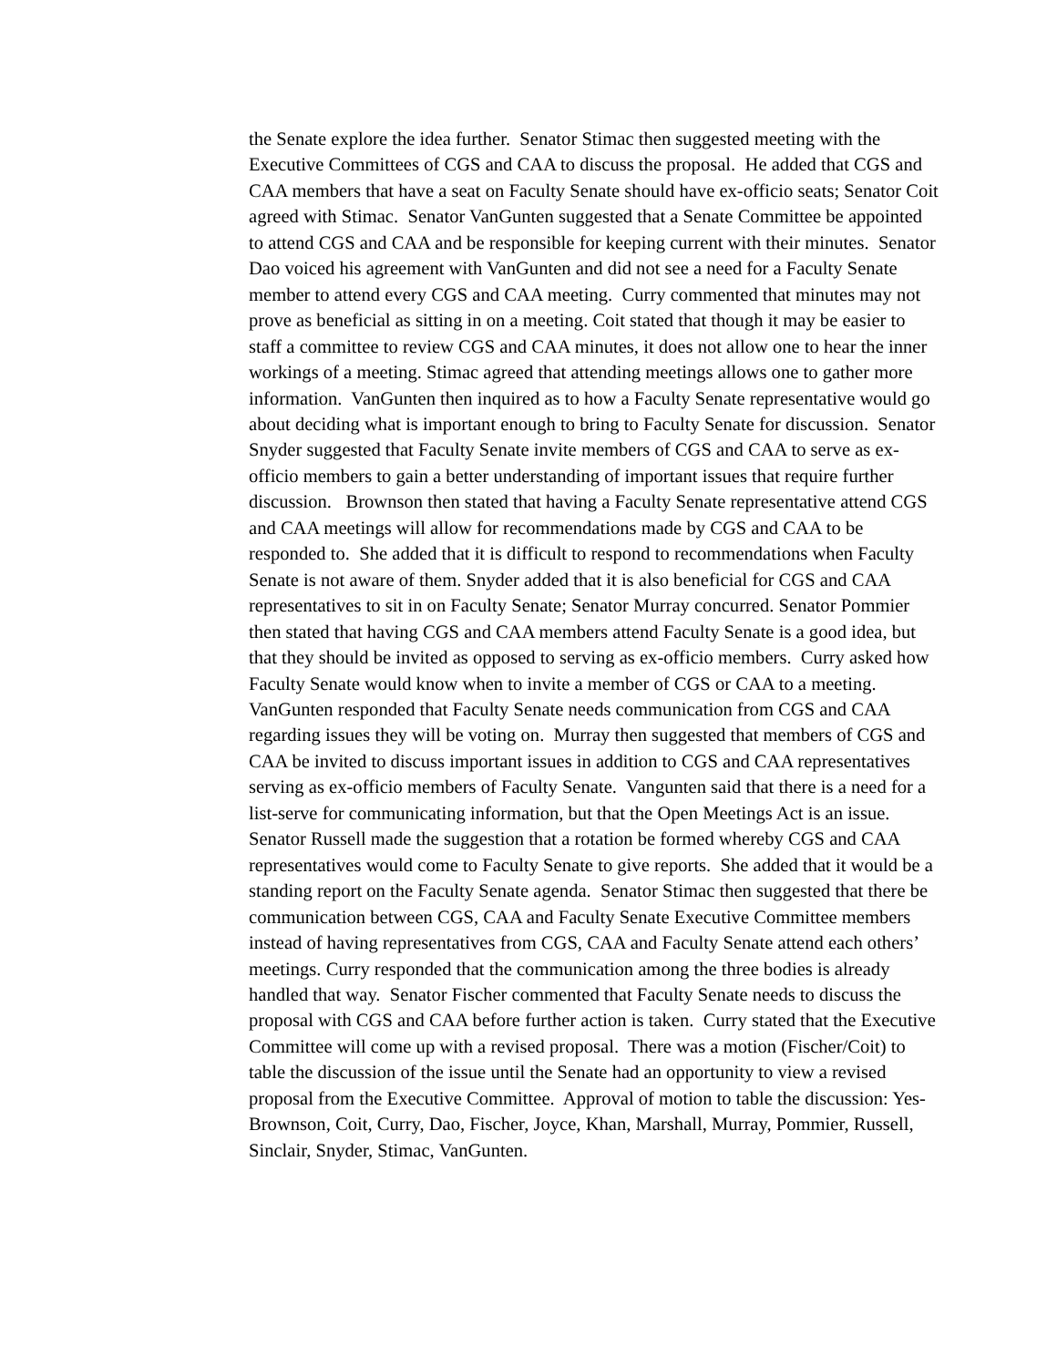the Senate explore the idea further. Senator Stimac then suggested meeting with the Executive Committees of CGS and CAA to discuss the proposal. He added that CGS and CAA members that have a seat on Faculty Senate should have ex-officio seats; Senator Coit agreed with Stimac. Senator VanGunten suggested that a Senate Committee be appointed to attend CGS and CAA and be responsible for keeping current with their minutes. Senator Dao voiced his agreement with VanGunten and did not see a need for a Faculty Senate member to attend every CGS and CAA meeting. Curry commented that minutes may not prove as beneficial as sitting in on a meeting. Coit stated that though it may be easier to staff a committee to review CGS and CAA minutes, it does not allow one to hear the inner workings of a meeting. Stimac agreed that attending meetings allows one to gather more information. VanGunten then inquired as to how a Faculty Senate representative would go about deciding what is important enough to bring to Faculty Senate for discussion. Senator Snyder suggested that Faculty Senate invite members of CGS and CAA to serve as ex-officio members to gain a better understanding of important issues that require further discussion. Brownson then stated that having a Faculty Senate representative attend CGS and CAA meetings will allow for recommendations made by CGS and CAA to be responded to. She added that it is difficult to respond to recommendations when Faculty Senate is not aware of them. Snyder added that it is also beneficial for CGS and CAA representatives to sit in on Faculty Senate; Senator Murray concurred. Senator Pommier then stated that having CGS and CAA members attend Faculty Senate is a good idea, but that they should be invited as opposed to serving as ex-officio members. Curry asked how Faculty Senate would know when to invite a member of CGS or CAA to a meeting. VanGunten responded that Faculty Senate needs communication from CGS and CAA regarding issues they will be voting on. Murray then suggested that members of CGS and CAA be invited to discuss important issues in addition to CGS and CAA representatives serving as ex-officio members of Faculty Senate. Vangunten said that there is a need for a list-serve for communicating information, but that the Open Meetings Act is an issue. Senator Russell made the suggestion that a rotation be formed whereby CGS and CAA representatives would come to Faculty Senate to give reports. She added that it would be a standing report on the Faculty Senate agenda. Senator Stimac then suggested that there be communication between CGS, CAA and Faculty Senate Executive Committee members instead of having representatives from CGS, CAA and Faculty Senate attend each others’ meetings. Curry responded that the communication among the three bodies is already handled that way. Senator Fischer commented that Faculty Senate needs to discuss the proposal with CGS and CAA before further action is taken. Curry stated that the Executive Committee will come up with a revised proposal. There was a motion (Fischer/Coit) to table the discussion of the issue until the Senate had an opportunity to view a revised proposal from the Executive Committee. Approval of motion to table the discussion: Yes- Brownson, Coit, Curry, Dao, Fischer, Joyce, Khan, Marshall, Murray, Pommier, Russell, Sinclair, Snyder, Stimac, VanGunten.